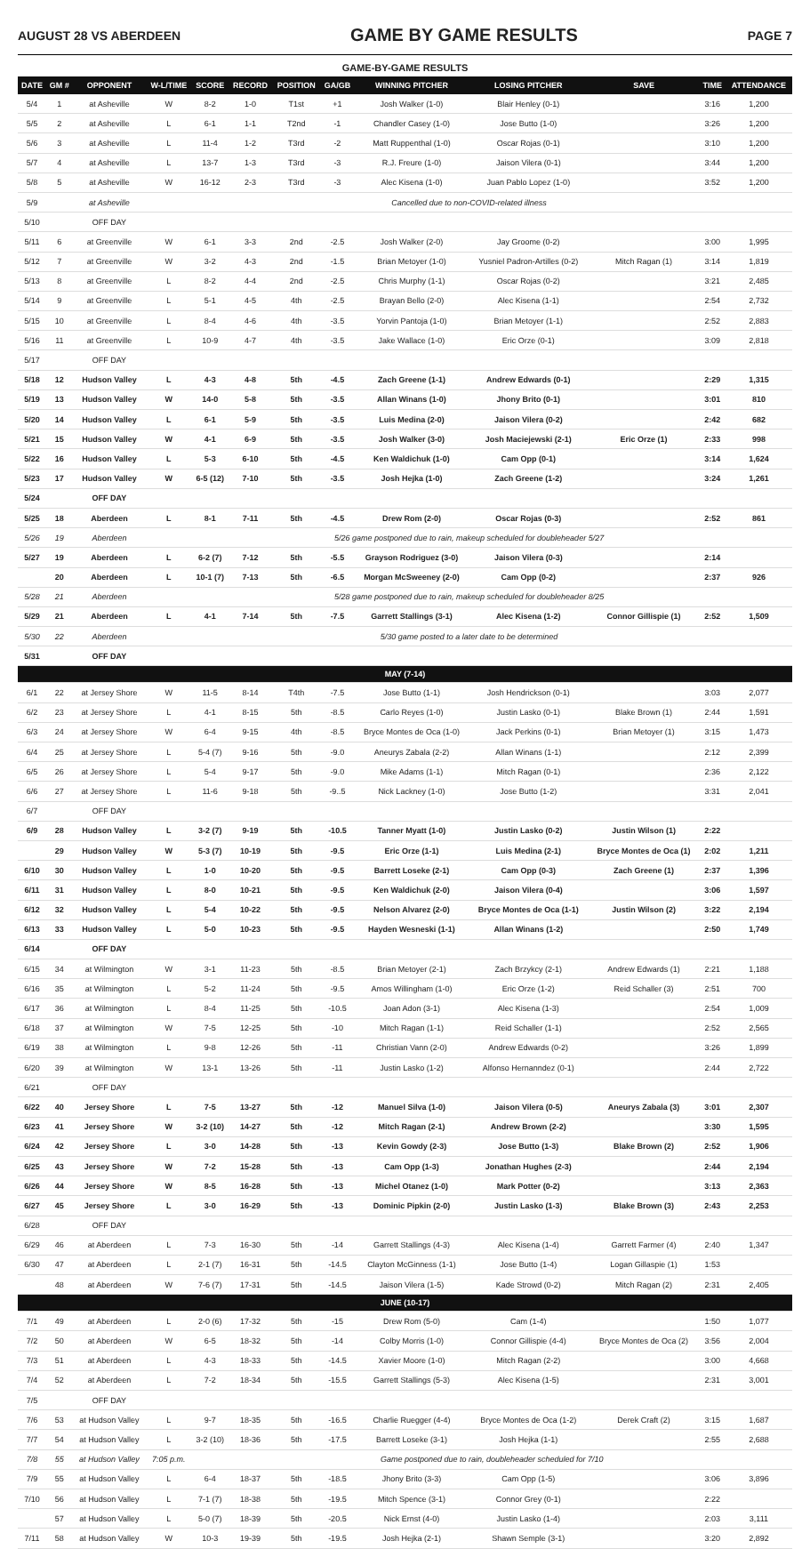AUGUST 28 VS ABERDEEN GAME BY GAME RESULTS PAGE 7
GAME-BY-GAME RESULTS
| DATE | GM # | OPPONENT | W-L/TIME | SCORE | RECORD | POSITION | GA/GB | WINNING PITCHER | LOSING PITCHER | SAVE | TIME | ATTENDANCE |
| --- | --- | --- | --- | --- | --- | --- | --- | --- | --- | --- | --- | --- |
| 5/4 | 1 | at Asheville | W | 8-2 | 1-0 | T1st | +1 | Josh Walker (1-0) | Blair Henley (0-1) | | 3:16 | 1,200 |
| 5/5 | 2 | at Asheville | L | 6-1 | 1-1 | T2nd | -1 | Chandler Casey (1-0) | Jose Butto (1-0) | | 3:26 | 1,200 |
| 5/6 | 3 | at Asheville | L | 11-4 | 1-2 | T3rd | -2 | Matt Ruppenthal (1-0) | Oscar Rojas (0-1) | | 3:10 | 1,200 |
| 5/7 | 4 | at Asheville | L | 13-7 | 1-3 | T3rd | -3 | R.J. Freure (1-0) | Jaison Vilera (0-1) | | 3:44 | 1,200 |
| 5/8 | 5 | at Asheville | W | 16-12 | 2-3 | T3rd | -3 | Alec Kisena (1-0) | Juan Pablo Lopez (1-0) | | 3:52 | 1,200 |
| 5/9 | | at Asheville | Cancelled due to non-COVID-related illness | | | | | | | | | |
| 5/10 | | OFF DAY | | | | | | | | | | |
| 5/11 | 6 | at Greenville | W | 6-1 | 3-3 | 2nd | -2.5 | Josh Walker (2-0) | Jay Groome (0-2) | | 3:00 | 1,995 |
| 5/12 | 7 | at Greenville | W | 3-2 | 4-3 | 2nd | -1.5 | Brian Metoyer (1-0) | Yusniel Padron-Artilles (0-2) | Mitch Ragan (1) | 3:14 | 1,819 |
| 5/13 | 8 | at Greenville | L | 8-2 | 4-4 | 2nd | -2.5 | Chris Murphy (1-1) | Oscar Rojas (0-2) | | 3:21 | 2,485 |
| 5/14 | 9 | at Greenville | L | 5-1 | 4-5 | 4th | -2.5 | Brayan Bello (2-0) | Alec Kisena (1-1) | | 2:54 | 2,732 |
| 5/15 | 10 | at Greenville | L | 8-4 | 4-6 | 4th | -3.5 | Yorvin Pantoja (1-0) | Brian Metoyer (1-1) | | 2:52 | 2,883 |
| 5/16 | 11 | at Greenville | L | 10-9 | 4-7 | 4th | -3.5 | Jake Wallace (1-0) | Eric Orze (0-1) | | 3:09 | 2,818 |
| 5/17 | | OFF DAY | | | | | | | | | | |
| 5/18 | 12 | Hudson Valley | L | 4-3 | 4-8 | 5th | -4.5 | Zach Greene (1-1) | Andrew Edwards (0-1) | | 2:29 | 1,315 |
| 5/19 | 13 | Hudson Valley | W | 14-0 | 5-8 | 5th | -3.5 | Allan Winans (1-0) | Jhony Brito (0-1) | | 3:01 | 810 |
| 5/20 | 14 | Hudson Valley | L | 6-1 | 5-9 | 5th | -3.5 | Luis Medina (2-0) | Jaison Vilera (0-2) | | 2:42 | 682 |
| 5/21 | 15 | Hudson Valley | W | 4-1 | 6-9 | 5th | -3.5 | Josh Walker (3-0) | Josh Maciejewski (2-1) | Eric Orze (1) | 2:33 | 998 |
| 5/22 | 16 | Hudson Valley | L | 5-3 | 6-10 | 5th | -4.5 | Ken Waldichuk (1-0) | Cam Opp (0-1) | | 3:14 | 1,624 |
| 5/23 | 17 | Hudson Valley | W | 6-5 (12) | 7-10 | 5th | -3.5 | Josh Hejka (1-0) | Zach Greene (1-2) | | 3:24 | 1,261 |
| 5/24 | | OFF DAY | | | | | | | | | | |
| 5/25 | 18 | Aberdeen | L | 8-1 | 7-11 | 5th | -4.5 | Drew Rom (2-0) | Oscar Rojas (0-3) | | 2:52 | 861 |
| 5/26 | 19 | Aberdeen | 5/26 game postponed due to rain, makeup scheduled for doubleheader 5/27 | | | | | | | | | |
| 5/27 | 19 | Aberdeen | L | 6-2 (7) | 7-12 | 5th | -5.5 | Grayson Rodriguez (3-0) | Jaison Vilera (0-3) | | 2:14 | |
| | 20 | Aberdeen | L | 10-1 (7) | 7-13 | 5th | -6.5 | Morgan McSweeney (2-0) | Cam Opp (0-2) | | 2:37 | 926 |
| 5/28 | 21 | Aberdeen | 5/28 game postponed due to rain, makeup scheduled for doubleheader 8/25 | | | | | | | | | |
| 5/29 | 21 | Aberdeen | L | 4-1 | 7-14 | 5th | -7.5 | Garrett Stallings (3-1) | Alec Kisena (1-2) | Connor Gillispie (1) | 2:52 | 1,509 |
| 5/30 | 22 | Aberdeen | 5/30 game posted to a later date to be determined | | | | | | | | | |
| 5/31 | | OFF DAY | | | | | | | | | | |
| MAY (7-14) | | | | | | | | | | | | |
| 6/1 | 22 | at Jersey Shore | W | 11-5 | 8-14 | T4th | -7.5 | Jose Butto (1-1) | Josh Hendrickson (0-1) | | 3:03 | 2,077 |
| 6/2 | 23 | at Jersey Shore | L | 4-1 | 8-15 | 5th | -8.5 | Carlo Reyes (1-0) | Justin Lasko (0-1) | Blake Brown (1) | 2:44 | 1,591 |
| 6/3 | 24 | at Jersey Shore | W | 6-4 | 9-15 | 4th | -8.5 | Bryce Montes de Oca (1-0) | Jack Perkins (0-1) | Brian Metoyer (1) | 3:15 | 1,473 |
| 6/4 | 25 | at Jersey Shore | L | 5-4 (7) | 9-16 | 5th | -9.0 | Aneurys Zabala (2-2) | Allan Winans (1-1) | | 2:12 | 2,399 |
| 6/5 | 26 | at Jersey Shore | L | 5-4 | 9-17 | 5th | -9.0 | Mike Adams (1-1) | Mitch Ragan (0-1) | | 2:36 | 2,122 |
| 6/6 | 27 | at Jersey Shore | L | 11-6 | 9-18 | 5th | -9..5 | Nick Lackney (1-0) | Jose Butto (1-2) | | 3:31 | 2,041 |
| 6/7 | | OFF DAY | | | | | | | | | | |
| 6/9 | 28 | Hudson Valley | L | 3-2 (7) | 9-19 | 5th | -10.5 | Tanner Myatt (1-0) | Justin Lasko (0-2) | Justin Wilson (1) | 2:22 | |
| | 29 | Hudson Valley | W | 5-3 (7) | 10-19 | 5th | -9.5 | Eric Orze (1-1) | Luis Medina (2-1) | Bryce Montes de Oca (1) | 2:02 | 1,211 |
| 6/10 | 30 | Hudson Valley | L | 1-0 | 10-20 | 5th | -9.5 | Barrett Loseke (2-1) | Cam Opp (0-3) | Zach Greene (1) | 2:37 | 1,396 |
| 6/11 | 31 | Hudson Valley | L | 8-0 | 10-21 | 5th | -9.5 | Ken Waldichuk (2-0) | Jaison Vilera (0-4) | | 3:06 | 1,597 |
| 6/12 | 32 | Hudson Valley | L | 5-4 | 10-22 | 5th | -9.5 | Nelson Alvarez (2-0) | Bryce Montes de Oca (1-1) | Justin Wilson (2) | 3:22 | 2,194 |
| 6/13 | 33 | Hudson Valley | L | 5-0 | 10-23 | 5th | -9.5 | Hayden Wesneski (1-1) | Allan Winans (1-2) | | 2:50 | 1,749 |
| 6/14 | | OFF DAY | | | | | | | | | | |
| 6/15 | 34 | at Wilmington | W | 3-1 | 11-23 | 5th | -8.5 | Brian Metoyer (2-1) | Zach Brzykcy (2-1) | Andrew Edwards (1) | 2:21 | 1,188 |
| 6/16 | 35 | at Wilmington | L | 5-2 | 11-24 | 5th | -9.5 | Amos Willingham (1-0) | Eric Orze (1-2) | Reid Schaller (3) | 2:51 | 700 |
| 6/17 | 36 | at Wilmington | L | 8-4 | 11-25 | 5th | -10.5 | Joan Adon (3-1) | Alec Kisena (1-3) | | 2:54 | 1,009 |
| 6/18 | 37 | at Wilmington | W | 7-5 | 12-25 | 5th | -10 | Mitch Ragan (1-1) | Reid Schaller (1-1) | | 2:52 | 2,565 |
| 6/19 | 38 | at Wilmington | L | 9-8 | 12-26 | 5th | -11 | Christian Vann (2-0) | Andrew Edwards (0-2) | | 3:26 | 1,899 |
| 6/20 | 39 | at Wilmington | W | 13-1 | 13-26 | 5th | -11 | Justin Lasko (1-2) | Alfonso Hernanndez (0-1) | | 2:44 | 2,722 |
| 6/21 | | OFF DAY | | | | | | | | | | |
| 6/22 | 40 | Jersey Shore | L | 7-5 | 13-27 | 5th | -12 | Manuel Silva (1-0) | Jaison Vilera (0-5) | Aneurys Zabala (3) | 3:01 | 2,307 |
| 6/23 | 41 | Jersey Shore | W | 3-2 (10) | 14-27 | 5th | -12 | Mitch Ragan (2-1) | Andrew Brown (2-2) | | 3:30 | 1,595 |
| 6/24 | 42 | Jersey Shore | L | 3-0 | 14-28 | 5th | -13 | Kevin Gowdy (2-3) | Jose Butto (1-3) | Blake Brown (2) | 2:52 | 1,906 |
| 6/25 | 43 | Jersey Shore | W | 7-2 | 15-28 | 5th | -13 | Cam Opp (1-3) | Jonathan Hughes (2-3) | | 2:44 | 2,194 |
| 6/26 | 44 | Jersey Shore | W | 8-5 | 16-28 | 5th | -13 | Michel Otanez (1-0) | Mark Potter (0-2) | | 3:13 | 2,363 |
| 6/27 | 45 | Jersey Shore | L | 3-0 | 16-29 | 5th | -13 | Dominic Pipkin (2-0) | Justin Lasko (1-3) | Blake Brown (3) | 2:43 | 2,253 |
| 6/28 | | OFF DAY | | | | | | | | | | |
| 6/29 | 46 | at Aberdeen | L | 7-3 | 16-30 | 5th | -14 | Garrett Stallings (4-3) | Alec Kisena (1-4) | Garrett Farmer (4) | 2:40 | 1,347 |
| 6/30 | 47 | at Aberdeen | L | 2-1 (7) | 16-31 | 5th | -14.5 | Clayton McGinness (1-1) | Jose Butto (1-4) | Logan Gillaspie (1) | 1:53 | |
| | 48 | at Aberdeen | W | 7-6 (7) | 17-31 | 5th | -14.5 | Jaison Vilera (1-5) | Kade Strowd (0-2) | Mitch Ragan (2) | 2:31 | 2,405 |
| JUNE (10-17) | | | | | | | | | | | | |
| 7/1 | 49 | at Aberdeen | L | 2-0 (6) | 17-32 | 5th | -15 | Drew Rom (5-0) | Cam (1-4) | | 1:50 | 1,077 |
| 7/2 | 50 | at Aberdeen | W | 6-5 | 18-32 | 5th | -14 | Colby Morris (1-0) | Connor Gillispie (4-4) | Bryce Montes de Oca (2) | 3:56 | 2,004 |
| 7/3 | 51 | at Aberdeen | L | 4-3 | 18-33 | 5th | -14.5 | Xavier Moore (1-0) | Mitch Ragan (2-2) | | 3:00 | 4,668 |
| 7/4 | 52 | at Aberdeen | L | 7-2 | 18-34 | 5th | -15.5 | Garrett Stallings (5-3) | Alec Kisena (1-5) | | 2:31 | 3,001 |
| 7/5 | | OFF DAY | | | | | | | | | | |
| 7/6 | 53 | at Hudson Valley | L | 9-7 | 18-35 | 5th | -16.5 | Charlie Ruegger (4-4) | Bryce Montes de Oca (1-2) | Derek Craft (2) | 3:15 | 1,687 |
| 7/7 | 54 | at Hudson Valley | L | 3-2 (10) | 18-36 | 5th | -17.5 | Barrett Loseke (3-1) | Josh Hejka (1-1) | | 2:55 | 2,688 |
| 7/8 | 55 | at Hudson Valley | 7:05 p.m. | Game postponed due to rain, doubleheader scheduled for 7/10 | | | | | | | | |
| 7/9 | 55 | at Hudson Valley | L | 6-4 | 18-37 | 5th | -18.5 | Jhony Brito (3-3) | Cam Opp (1-5) | | 3:06 | 3,896 |
| 7/10 | 56 | at Hudson Valley | L | 7-1 (7) | 18-38 | 5th | -19.5 | Mitch Spence (3-1) | Connor Grey (0-1) | | 2:22 | |
| | 57 | at Hudson Valley | L | 5-0 (7) | 18-39 | 5th | -20.5 | Nick Ernst (4-0) | Justin Lasko (1-4) | | 2:03 | 3,111 |
| 7/11 | 58 | at Hudson Valley | W | 10-3 | 19-39 | 5th | -19.5 | Josh Hejka (2-1) | Shawn Semple (3-1) | | 3:20 | 2,892 |